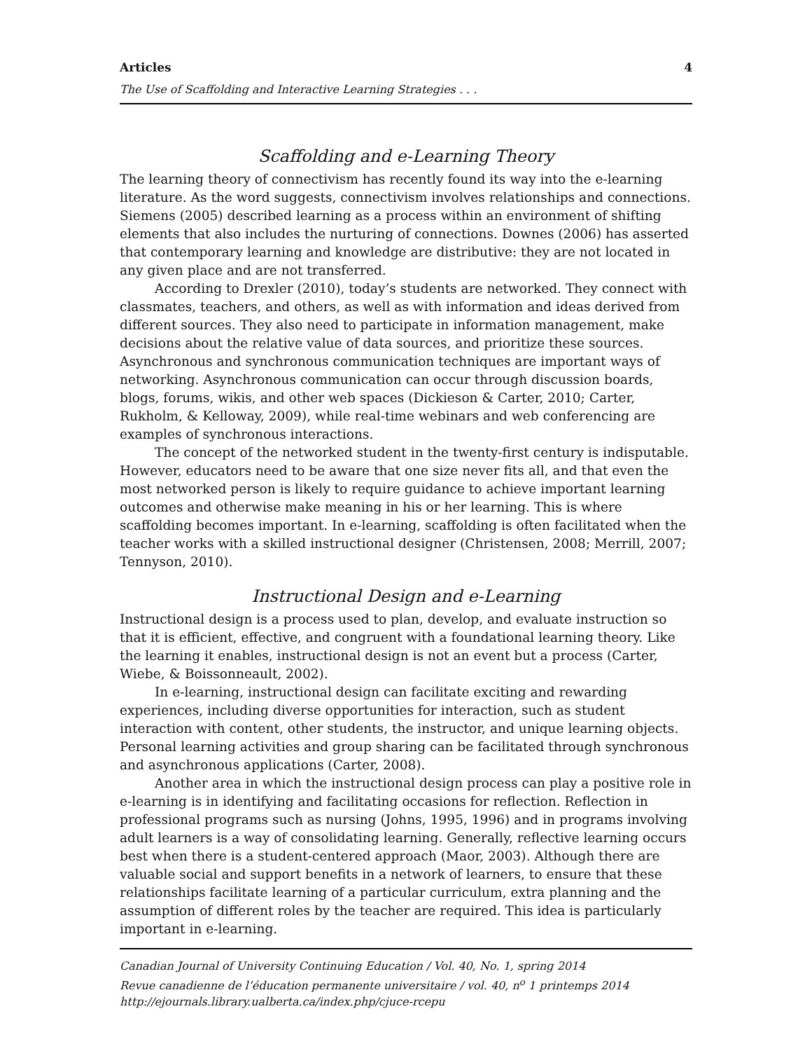Articles 4
The Use of Scaffolding and Interactive Learning Strategies . . .
Scaffolding and e-Learning Theory
The learning theory of connectivism has recently found its way into the e-learning literature. As the word suggests, connectivism involves relationships and connections. Siemens (2005) described learning as a process within an environment of shifting elements that also includes the nurturing of connections. Downes (2006) has asserted that contemporary learning and knowledge are distributive: they are not located in any given place and are not transferred.
According to Drexler (2010), today’s students are networked. They connect with classmates, teachers, and others, as well as with information and ideas derived from different sources. They also need to participate in information management, make decisions about the relative value of data sources, and prioritize these sources. Asynchronous and synchronous communication techniques are important ways of networking. Asynchronous communication can occur through discussion boards, blogs, forums, wikis, and other web spaces (Dickieson & Carter, 2010; Carter, Rukholm, & Kelloway, 2009), while real-time webinars and web conferencing are examples of synchronous interactions.
The concept of the networked student in the twenty-first century is indisputable. However, educators need to be aware that one size never fits all, and that even the most networked person is likely to require guidance to achieve important learning outcomes and otherwise make meaning in his or her learning. This is where scaffolding becomes important. In e-learning, scaffolding is often facilitated when the teacher works with a skilled instructional designer (Christensen, 2008; Merrill, 2007; Tennyson, 2010).
Instructional Design and e-Learning
Instructional design is a process used to plan, develop, and evaluate instruction so that it is efficient, effective, and congruent with a foundational learning theory. Like the learning it enables, instructional design is not an event but a process (Carter, Wiebe, & Boissonneault, 2002).
In e-learning, instructional design can facilitate exciting and rewarding experiences, including diverse opportunities for interaction, such as student interaction with content, other students, the instructor, and unique learning objects. Personal learning activities and group sharing can be facilitated through synchronous and asynchronous applications (Carter, 2008).
Another area in which the instructional design process can play a positive role in e-learning is in identifying and facilitating occasions for reflection. Reflection in professional programs such as nursing (Johns, 1995, 1996) and in programs involving adult learners is a way of consolidating learning. Generally, reflective learning occurs best when there is a student-centered approach (Maor, 2003). Although there are valuable social and support benefits in a network of learners, to ensure that these relationships facilitate learning of a particular curriculum, extra planning and the assumption of different roles by the teacher are required. This idea is particularly important in e-learning.
Canadian Journal of University Continuing Education / Vol. 40, No. 1, spring 2014
Revue canadienne de l’éducation permanente universitaire / vol. 40, n<sup>o</sup> 1 printemps 2014
http://ejournals.library.ualberta.ca/index.php/cjuce-rcepu